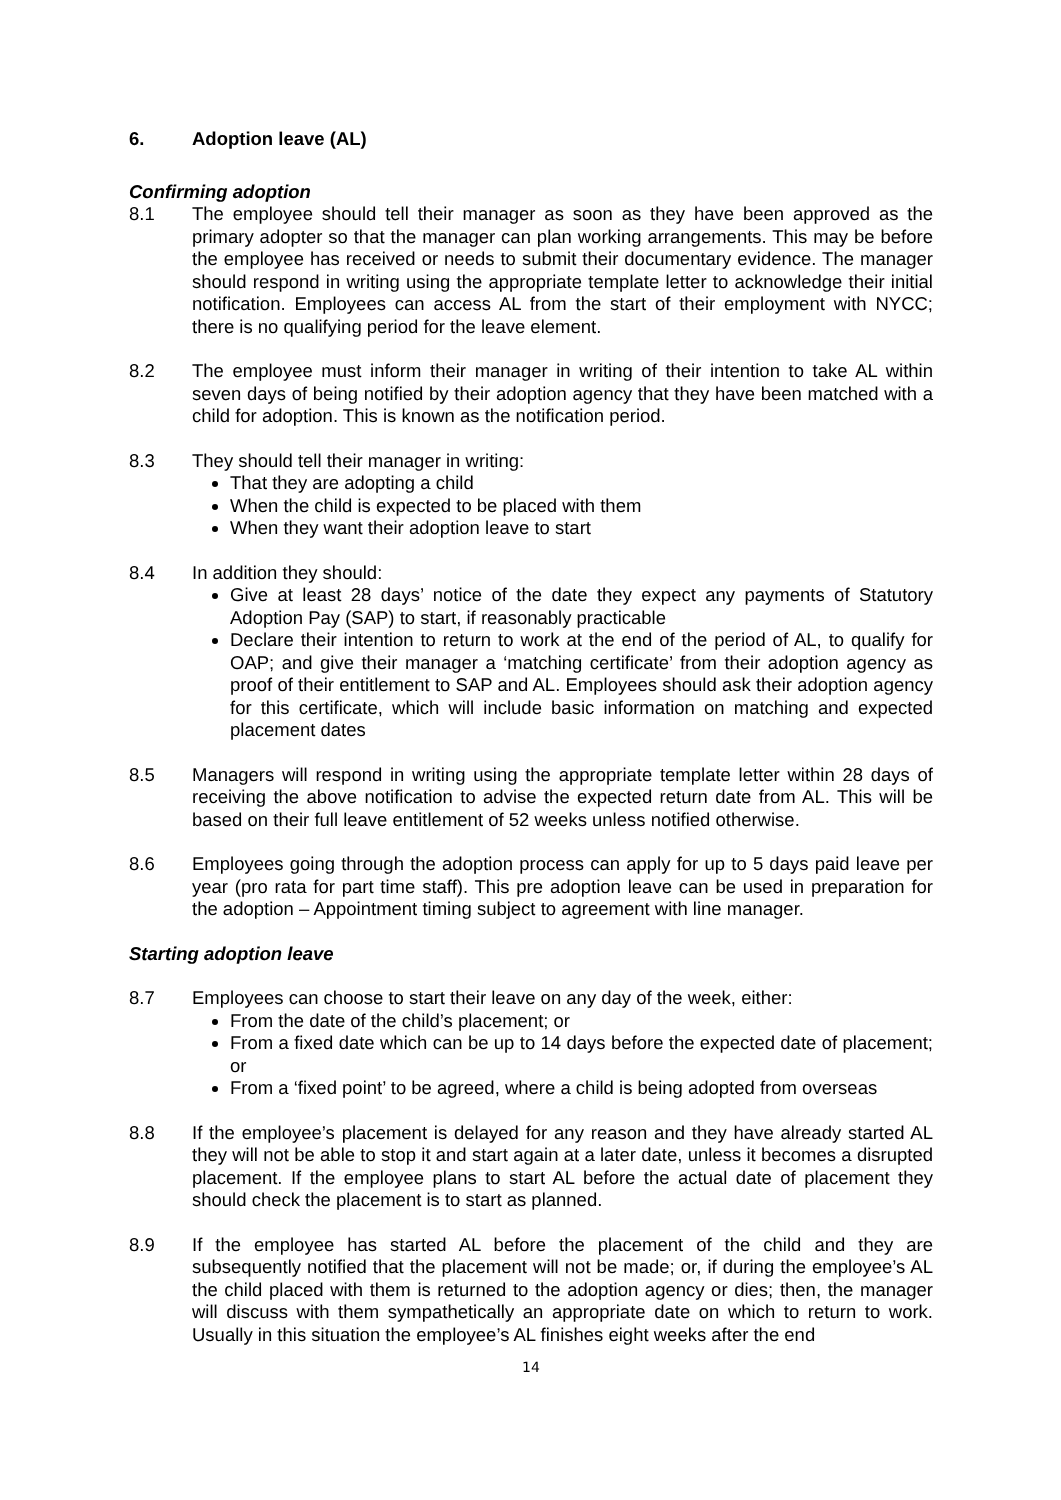6. Adoption leave (AL)
Confirming adoption
8.1 The employee should tell their manager as soon as they have been approved as the primary adopter so that the manager can plan working arrangements. This may be before the employee has received or needs to submit their documentary evidence. The manager should respond in writing using the appropriate template letter to acknowledge their initial notification. Employees can access AL from the start of their employment with NYCC; there is no qualifying period for the leave element.
8.2 The employee must inform their manager in writing of their intention to take AL within seven days of being notified by their adoption agency that they have been matched with a child for adoption. This is known as the notification period.
8.3 They should tell their manager in writing:
That they are adopting a child
When the child is expected to be placed with them
When they want their adoption leave to start
8.4 In addition they should:
Give at least 28 days’ notice of the date they expect any payments of Statutory Adoption Pay (SAP) to start, if reasonably practicable
Declare their intention to return to work at the end of the period of AL, to qualify for OAP; and give their manager a ‘matching certificate’ from their adoption agency as proof of their entitlement to SAP and AL. Employees should ask their adoption agency for this certificate, which will include basic information on matching and expected placement dates
8.5 Managers will respond in writing using the appropriate template letter within 28 days of receiving the above notification to advise the expected return date from AL. This will be based on their full leave entitlement of 52 weeks unless notified otherwise.
8.6 Employees going through the adoption process can apply for up to 5 days paid leave per year (pro rata for part time staff). This pre adoption leave can be used in preparation for the adoption – Appointment timing subject to agreement with line manager.
Starting adoption leave
8.7 Employees can choose to start their leave on any day of the week, either:
From the date of the child’s placement; or
From a fixed date which can be up to 14 days before the expected date of placement; or
From a ‘fixed point’ to be agreed, where a child is being adopted from overseas
8.8 If the employee’s placement is delayed for any reason and they have already started AL they will not be able to stop it and start again at a later date, unless it becomes a disrupted placement. If the employee plans to start AL before the actual date of placement they should check the placement is to start as planned.
8.9 If the employee has started AL before the placement of the child and they are subsequently notified that the placement will not be made; or, if during the employee’s AL the child placed with them is returned to the adoption agency or dies; then, the manager will discuss with them sympathetically an appropriate date on which to return to work. Usually in this situation the employee’s AL finishes eight weeks after the end
14